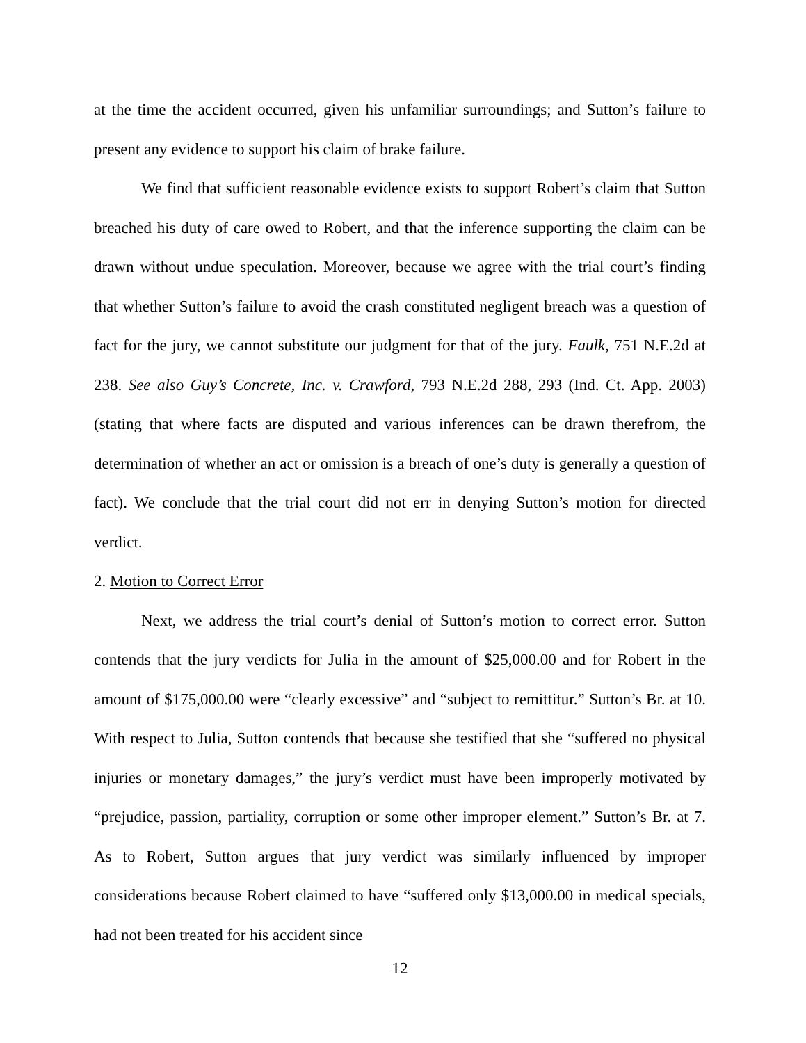at the time the accident occurred, given his unfamiliar surroundings; and Sutton’s failure to present any evidence to support his claim of brake failure.
We find that sufficient reasonable evidence exists to support Robert’s claim that Sutton breached his duty of care owed to Robert, and that the inference supporting the claim can be drawn without undue speculation. Moreover, because we agree with the trial court’s finding that whether Sutton’s failure to avoid the crash constituted negligent breach was a question of fact for the jury, we cannot substitute our judgment for that of the jury. Faulk, 751 N.E.2d at 238. See also Guy’s Concrete, Inc. v. Crawford, 793 N.E.2d 288, 293 (Ind. Ct. App. 2003) (stating that where facts are disputed and various inferences can be drawn therefrom, the determination of whether an act or omission is a breach of one’s duty is generally a question of fact). We conclude that the trial court did not err in denying Sutton’s motion for directed verdict.
2. Motion to Correct Error
Next, we address the trial court’s denial of Sutton’s motion to correct error. Sutton contends that the jury verdicts for Julia in the amount of $25,000.00 and for Robert in the amount of $175,000.00 were “clearly excessive” and “subject to remittitur.” Sutton’s Br. at 10. With respect to Julia, Sutton contends that because she testified that she “suffered no physical injuries or monetary damages,” the jury’s verdict must have been improperly motivated by “prejudice, passion, partiality, corruption or some other improper element.” Sutton’s Br. at 7. As to Robert, Sutton argues that jury verdict was similarly influenced by improper considerations because Robert claimed to have “suffered only $13,000.00 in medical specials, had not been treated for his accident since
12